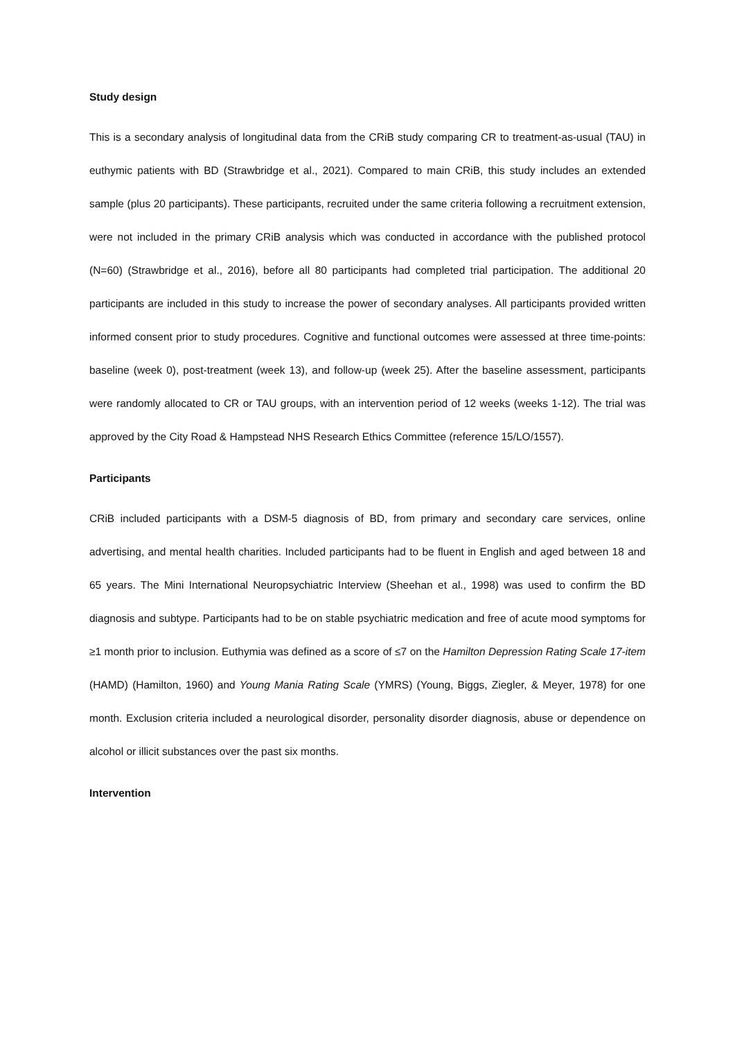Study design
This is a secondary analysis of longitudinal data from the CRiB study comparing CR to treatment-as-usual (TAU) in euthymic patients with BD (Strawbridge et al., 2021). Compared to main CRiB, this study includes an extended sample (plus 20 participants). These participants, recruited under the same criteria following a recruitment extension, were not included in the primary CRiB analysis which was conducted in accordance with the published protocol (N=60) (Strawbridge et al., 2016), before all 80 participants had completed trial participation. The additional 20 participants are included in this study to increase the power of secondary analyses. All participants provided written informed consent prior to study procedures. Cognitive and functional outcomes were assessed at three time-points: baseline (week 0), post-treatment (week 13), and follow-up (week 25). After the baseline assessment, participants were randomly allocated to CR or TAU groups, with an intervention period of 12 weeks (weeks 1-12). The trial was approved by the City Road & Hampstead NHS Research Ethics Committee (reference 15/LO/1557).
Participants
CRiB included participants with a DSM-5 diagnosis of BD, from primary and secondary care services, online advertising, and mental health charities. Included participants had to be fluent in English and aged between 18 and 65 years. The Mini International Neuropsychiatric Interview (Sheehan et al., 1998) was used to confirm the BD diagnosis and subtype. Participants had to be on stable psychiatric medication and free of acute mood symptoms for ≥1 month prior to inclusion. Euthymia was defined as a score of ≤7 on the Hamilton Depression Rating Scale 17-item (HAMD) (Hamilton, 1960) and Young Mania Rating Scale (YMRS) (Young, Biggs, Ziegler, & Meyer, 1978) for one month. Exclusion criteria included a neurological disorder, personality disorder diagnosis, abuse or dependence on alcohol or illicit substances over the past six months.
Intervention